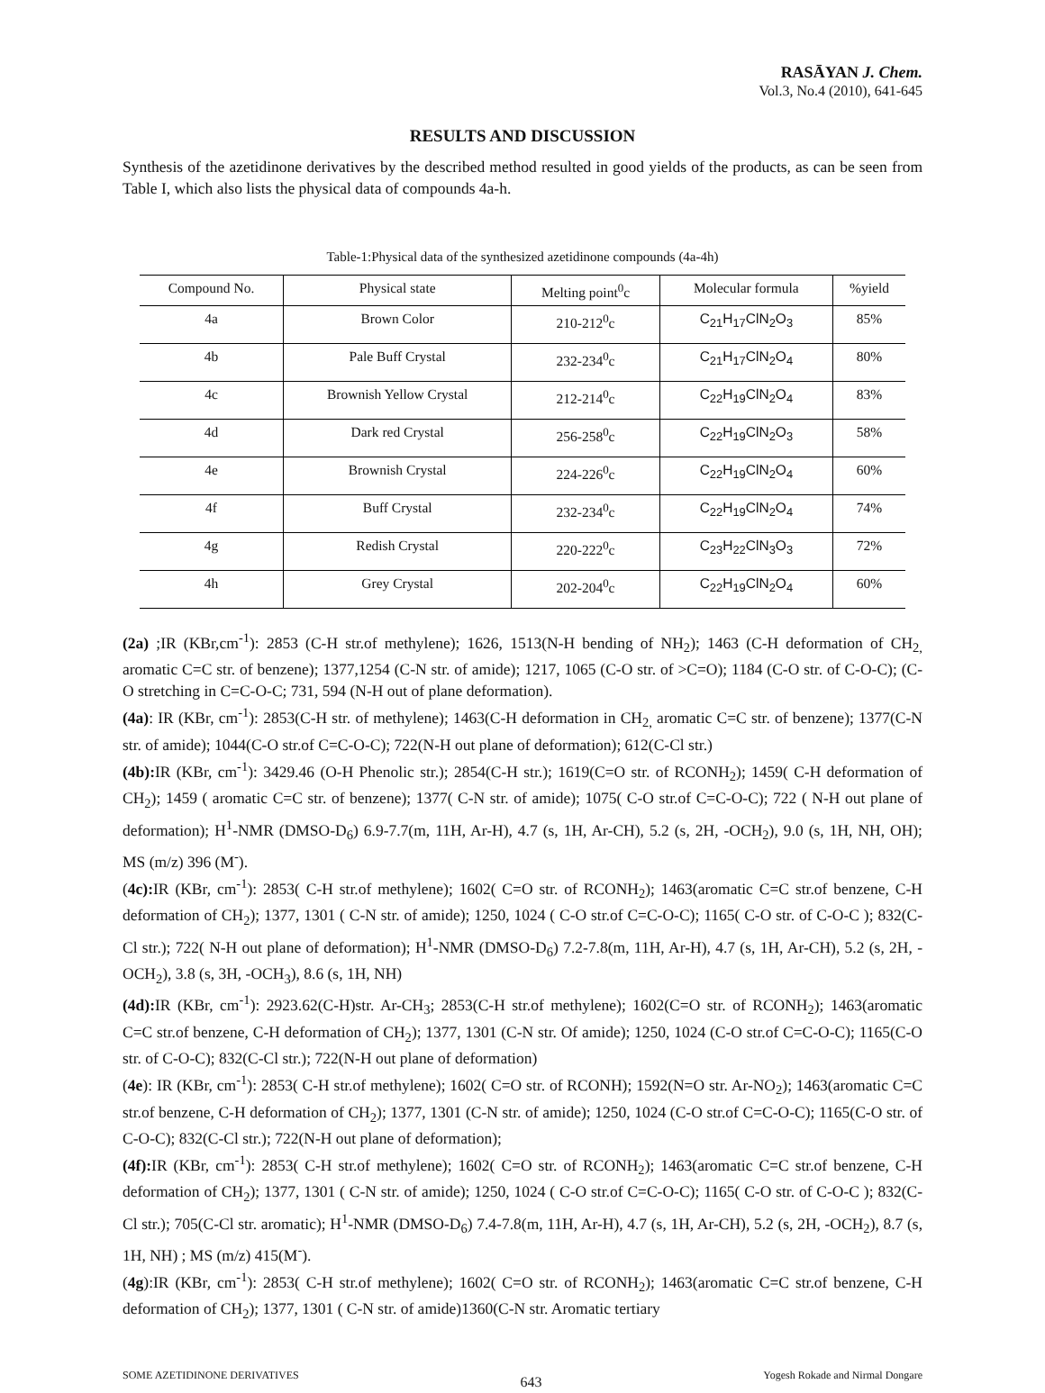RASĀYAN J. Chem.
Vol.3, No.4 (2010), 641-645
RESULTS AND DISCUSSION
Synthesis of the azetidinone derivatives by the described method resulted in good yields of the products, as can be seen from Table I, which also lists the physical data of compounds 4a-h.
Table-1:Physical data of the synthesized azetidinone compounds (4a-4h)
| Compound No. | Physical state | Melting point<sup>0</sup>c | Molecular formula | %yield |
| --- | --- | --- | --- | --- |
| 4a | Brown Color | 210-212<sup>0</sup>c | C<sub>21</sub>H<sub>17</sub>ClN<sub>2</sub>O<sub>3</sub> | 85% |
| 4b | Pale Buff Crystal | 232-234<sup>0</sup>c | C<sub>21</sub>H<sub>17</sub>ClN<sub>2</sub>O<sub>4</sub> | 80% |
| 4c | Brownish Yellow Crystal | 212-214<sup>0</sup>c | C<sub>22</sub>H<sub>19</sub>ClN<sub>2</sub>O<sub>4</sub> | 83% |
| 4d | Dark red Crystal | 256-258<sup>0</sup>c | C<sub>22</sub>H<sub>19</sub>ClN<sub>2</sub>O<sub>3</sub> | 58% |
| 4e | Brownish Crystal | 224-226<sup>0</sup>c | C<sub>22</sub>H<sub>19</sub>ClN<sub>2</sub>O<sub>4</sub> | 60% |
| 4f | Buff Crystal | 232-234<sup>0</sup>c | C<sub>22</sub>H<sub>19</sub>ClN<sub>2</sub>O<sub>4</sub> | 74% |
| 4g | Redish Crystal | 220-222<sup>0</sup>c | C<sub>23</sub>H<sub>22</sub>ClN<sub>3</sub>O<sub>3</sub> | 72% |
| 4h | Grey Crystal | 202-204<sup>0</sup>c | C<sub>22</sub>H<sub>19</sub>ClN<sub>2</sub>O<sub>4</sub> | 60% |
(2a) ;IR (KBr,cm<sup>-1</sup>): 2853 (C-H str.of methylene); 1626, 1513(N-H bending of NH<sub>2</sub>); 1463 (C-H deformation of CH<sub>2,</sub> aromatic C=C str. of benzene); 1377,1254 (C-N str. of amide); 1217, 1065 (C-O str. of >C=O); 1184 (C-O str. of C-O-C); (C-O stretching in C=C-O-C; 731, 594 (N-H out of plane deformation).
(4a): IR (KBr, cm<sup>-1</sup>): 2853(C-H str. of methylene); 1463(C-H deformation in CH<sub>2,</sub> aromatic C=C str. of benzene); 1377(C-N str. of amide); 1044(C-O str.of C=C-O-C); 722(N-H out plane of deformation); 612(C-Cl str.)
(4b): IR (KBr, cm<sup>-1</sup>): 3429.46 (O-H Phenolic str.); 2854(C-H str.); 1619(C=O str. of RCONH<sub>2</sub>); 1459( C-H deformation of CH<sub>2</sub>); 1459 ( aromatic C=C str. of benzene); 1377( C-N str. of amide); 1075( C-O str.of C=C-O-C); 722 ( N-H out plane of deformation); H<sup>1</sup>-NMR (DMSO-D<sub>6</sub>) 6.9-7.7(m, 11H, Ar-H), 4.7 (s, 1H, Ar-CH), 5.2 (s, 2H, -OCH<sub>2</sub>), 9.0 (s, 1H, NH, OH); MS (m/z) 396 (M<sup>-</sup>).
(4c): IR (KBr, cm<sup>-1</sup>): 2853( C-H str.of methylene); 1602( C=O str. of RCONH<sub>2</sub>); 1463(aromatic C=C str.of benzene, C-H deformation of CH<sub>2</sub>); 1377, 1301 ( C-N str. of amide); 1250, 1024 ( C-O str.of C=C-O-C); 1165( C-O str. of C-O-C ); 832(C-Cl str.); 722( N-H out plane of deformation); H<sup>1</sup>-NMR (DMSO-D<sub>6</sub>) 7.2-7.8(m, 11H, Ar-H), 4.7 (s, 1H, Ar-CH), 5.2 (s, 2H, -OCH<sub>2</sub>), 3.8 (s, 3H, -OCH<sub>3</sub>), 8.6 (s, 1H, NH)
(4d): IR (KBr, cm<sup>-1</sup>): 2923.62(C-H)str. Ar-CH<sub>3</sub>; 2853(C-H str.of methylene); 1602(C=O str. of RCONH<sub>2</sub>); 1463(aromatic C=C str.of benzene, C-H deformation of CH<sub>2</sub>); 1377, 1301 (C-N str. Of amide); 1250, 1024 (C-O str.of C=C-O-C); 1165(C-O str. of C-O-C); 832(C-Cl str.); 722(N-H out plane of deformation)
(4e): IR (KBr, cm<sup>-1</sup>): 2853( C-H str.of methylene); 1602( C=O str. of RCONH); 1592(N=O str. Ar-NO<sub>2</sub>); 1463(aromatic C=C str.of benzene, C-H deformation of CH<sub>2</sub>); 1377, 1301 (C-N str. of amide); 1250, 1024 (C-O str.of C=C-O-C); 1165(C-O str. of C-O-C); 832(C-Cl str.); 722(N-H out plane of deformation);
(4f): IR (KBr, cm<sup>-1</sup>): 2853( C-H str.of methylene); 1602( C=O str. of RCONH<sub>2</sub>); 1463(aromatic C=C str.of benzene, C-H deformation of CH<sub>2</sub>); 1377, 1301 ( C-N str. of amide); 1250, 1024 ( C-O str.of C=C-O-C); 1165( C-O str. of C-O-C ); 832(C-Cl str.); 705(C-Cl str. aromatic); H<sup>1</sup>-NMR (DMSO-D<sub>6</sub>) 7.4-7.8(m, 11H, Ar-H), 4.7 (s, 1H, Ar-CH), 5.2 (s, 2H, -OCH<sub>2</sub>), 8.7 (s, 1H, NH) ; MS (m/z) 415(M<sup>-</sup>).
(4g):IR (KBr, cm<sup>-1</sup>): 2853( C-H str.of methylene); 1602( C=O str. of RCONH<sub>2</sub>); 1463(aromatic C=C str.of benzene, C-H deformation of CH<sub>2</sub>); 1377, 1301 ( C-N str. of amide)1360(C-N str. Aromatic tertiary
SOME AZETIDINONE DERIVATIVES 643 Yogesh Rokade and Nirmal Dongare